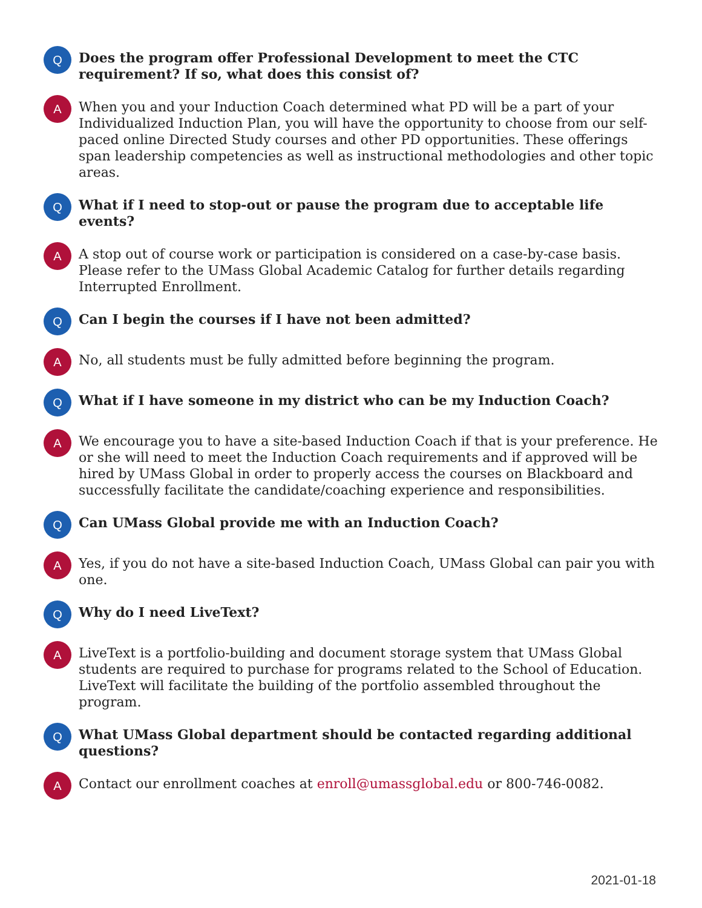Q
Does the program offer Professional Development to meet the CTC requirement? If so, what does this consist of?
A
When you and your Induction Coach determined what PD will be a part of your Individualized Induction Plan, you will have the opportunity to choose from our self-paced online Directed Study courses and other PD opportunities. These offerings span leadership competencies as well as instructional methodologies and other topic areas.
Q
What if I need to stop-out or pause the program due to acceptable life events?
A
A stop out of course work or participation is considered on a case-by-case basis. Please refer to the UMass Global Academic Catalog for further details regarding Interrupted Enrollment.
Q
Can I begin the courses if I have not been admitted?
A
No, all students must be fully admitted before beginning the program.
Q
What if I have someone in my district who can be my Induction Coach?
A
We encourage you to have a site-based Induction Coach if that is your preference. He or she will need to meet the Induction Coach requirements and if approved will be hired by UMass Global in order to properly access the courses on Blackboard and successfully facilitate the candidate/coaching experience and responsibilities.
Q
Can UMass Global provide me with an Induction Coach?
A
Yes, if you do not have a site-based Induction Coach, UMass Global can pair you with one.
Q
Why do I need LiveText?
A
LiveText is a portfolio-building and document storage system that UMass Global students are required to purchase for programs related to the School of Education. LiveText will facilitate the building of the portfolio assembled throughout the program.
Q
What UMass Global department should be contacted regarding additional questions?
A
Contact our enrollment coaches at enroll@umassglobal.edu or 800-746-0082.
2021-01-18